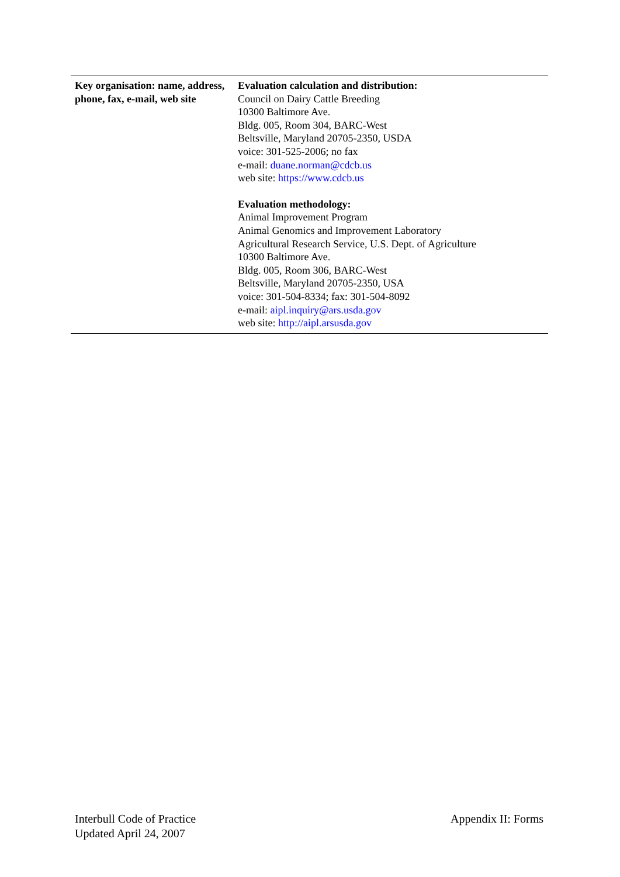| Key organisation: name, address, phone, fax, e-mail, web site | Evaluation calculation and distribution: Council on Dairy Cattle Breeding 10300 Baltimore Ave. Bldg. 005, Room 304, BARC-West Beltsville, Maryland 20705-2350, USDA voice: 301-525-2006; no fax e-mail: duane.norman@cdcb.us web site: https://www.cdcb.us Evaluation methodology: Animal Improvement Program Animal Genomics and Improvement Laboratory Agricultural Research Service, U.S. Dept. of Agriculture 10300 Baltimore Ave. Bldg. 005, Room 306, BARC-West Beltsville, Maryland 20705-2350, USA voice: 301-504-8334; fax: 301-504-8092 e-mail: aipl.inquiry@ars.usda.gov web site: http://aipl.arsusda.gov |
Interbull Code of Practice
Updated April 24, 2007
Appendix II: Forms